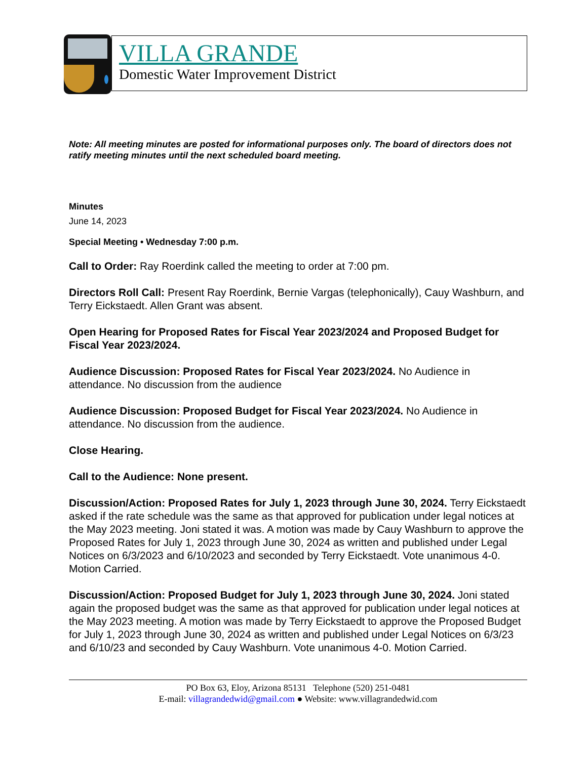VILLA GRANDE
Domestic Water Improvement District
Note: All meeting minutes are posted for informational purposes only. The board of directors does not ratify meeting minutes until the next scheduled board meeting.
Minutes
June 14, 2023
Special Meeting • Wednesday 7:00 p.m.
Call to Order: Ray Roerdink called the meeting to order at 7:00 pm.
Directors Roll Call: Present Ray Roerdink, Bernie Vargas (telephonically), Cauy Washburn, and Terry Eickstaedt. Allen Grant was absent.
Open Hearing for Proposed Rates for Fiscal Year 2023/2024 and Proposed Budget for Fiscal Year 2023/2024.
Audience Discussion: Proposed Rates for Fiscal Year 2023/2024. No Audience in attendance. No discussion from the audience
Audience Discussion: Proposed Budget for Fiscal Year 2023/2024. No Audience in attendance. No discussion from the audience.
Close Hearing.
Call to the Audience: None present.
Discussion/Action: Proposed Rates for July 1, 2023 through June 30, 2024. Terry Eickstaedt asked if the rate schedule was the same as that approved for publication under legal notices at the May 2023 meeting. Joni stated it was. A motion was made by Cauy Washburn to approve the Proposed Rates for July 1, 2023 through June 30, 2024 as written and published under Legal Notices on 6/3/2023 and 6/10/2023 and seconded by Terry Eickstaedt. Vote unanimous 4-0. Motion Carried.
Discussion/Action: Proposed Budget for July 1, 2023 through June 30, 2024. Joni stated again the proposed budget was the same as that approved for publication under legal notices at the May 2023 meeting. A motion was made by Terry Eickstaedt to approve the Proposed Budget for July 1, 2023 through June 30, 2024 as written and published under Legal Notices on 6/3/23 and 6/10/23 and seconded by Cauy Washburn. Vote unanimous 4-0. Motion Carried.
PO Box 63, Eloy, Arizona 85131 Telephone (520) 251-0481
E-mail: villagrandedwid@gmail.com ● Website: www.villagrandedwid.com